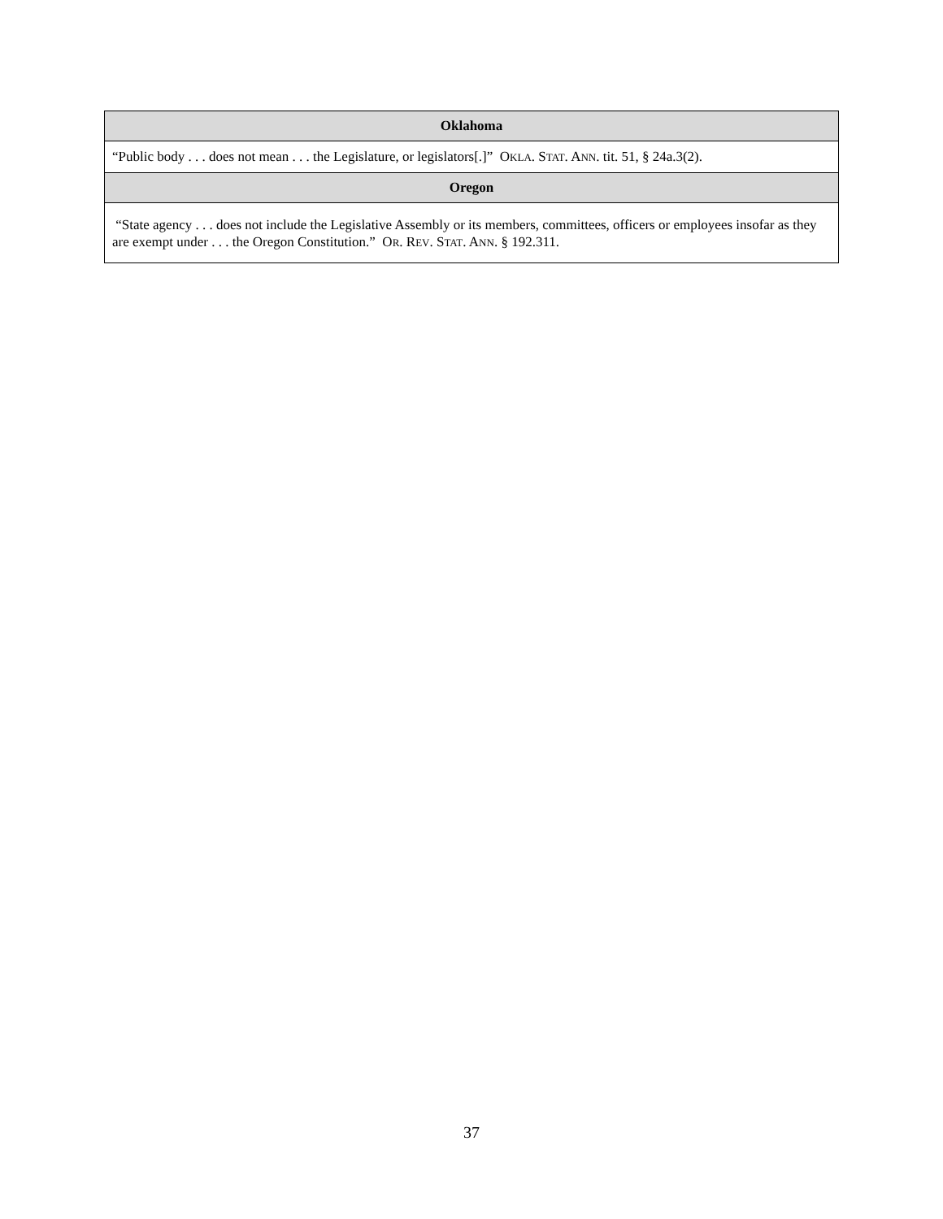| Oklahoma |
| --- |
| “Public body . . . does not mean . . . the Legislature, or legislators[.]” O KLA . S TAT . A NN . tit. 51, § 24a.3(2). |
| Oregon |
| “State agency . . . does not include the Legislative Assembly or its members, committees, officers or employees insofar as they are exempt under . . . the Oregon Constitution.” O R . R EV . S TAT . A NN . § 192.311. |
37